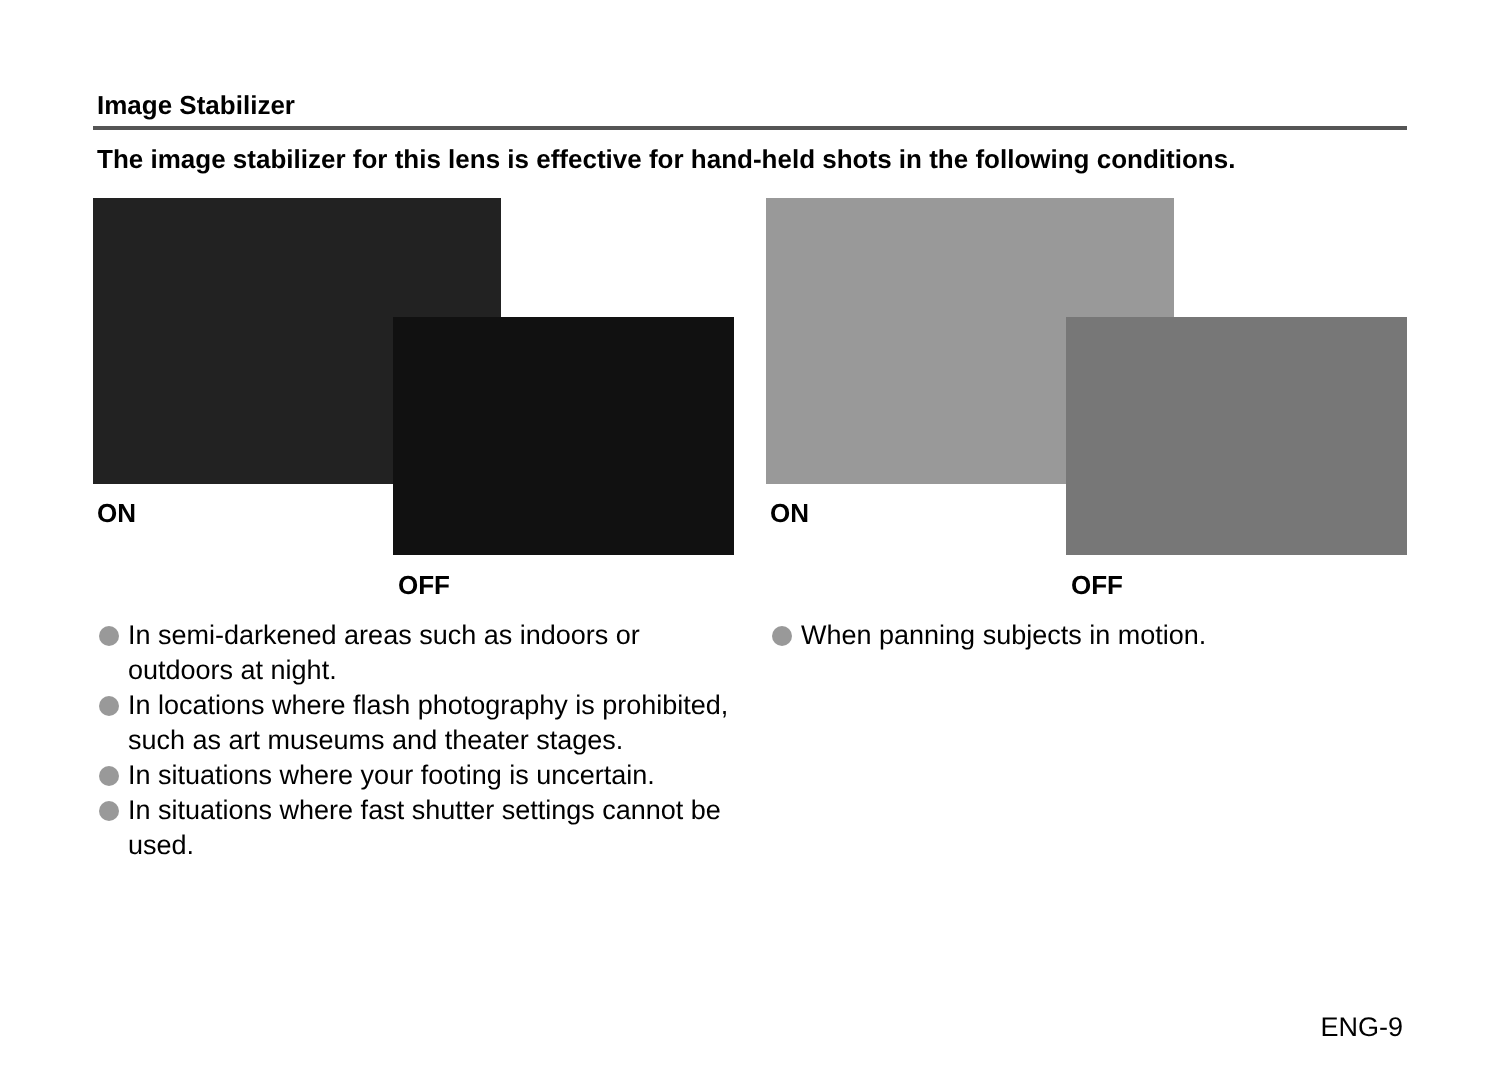Image Stabilizer
The image stabilizer for this lens is effective for hand-held shots in the following conditions.
ON
OFF
In semi-darkened areas such as indoors or outdoors at night.
In locations where flash photography is prohibited, such as art museums and theater stages.
In situations where your footing is uncertain.
In situations where fast shutter settings cannot be used.
ON
OFF
When panning subjects in motion.
ENG-9